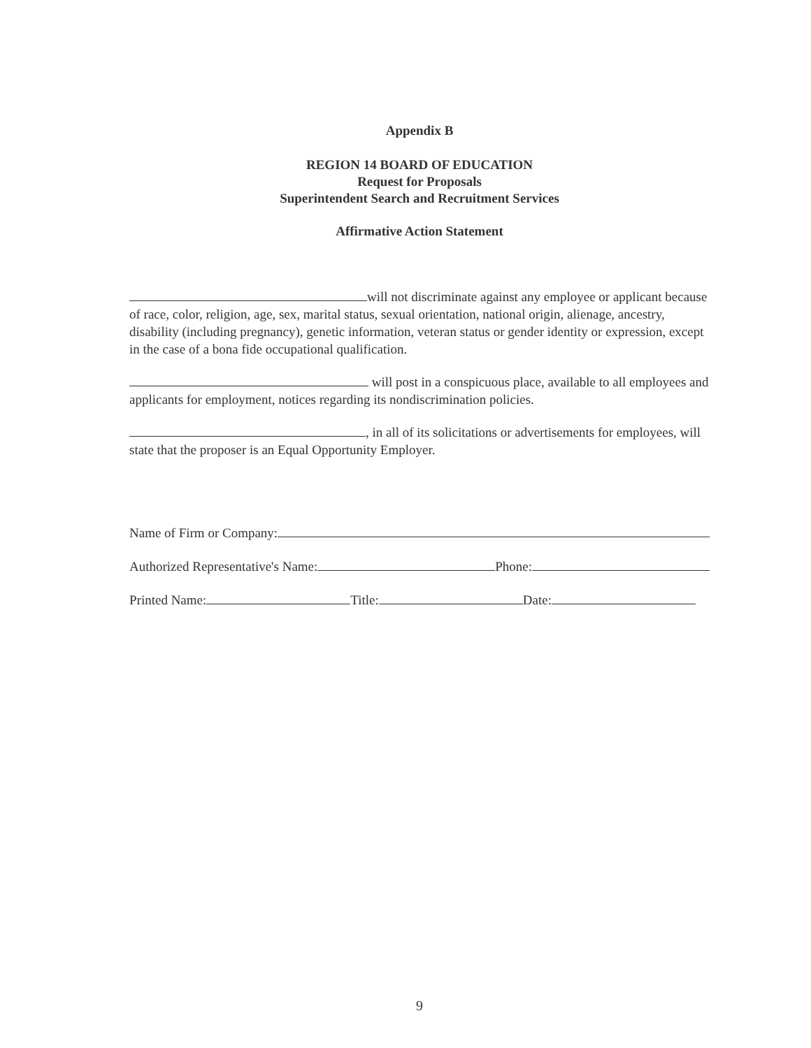Appendix B
REGION 14 BOARD OF EDUCATION
Request for Proposals
Superintendent Search and Recruitment Services
Affirmative Action Statement
will not discriminate against any employee or applicant because of race, color, religion, age, sex, marital status, sexual orientation, national origin, alienage, ancestry, disability (including pregnancy), genetic information, veteran status or gender identity or expression, except in the case of a bona fide occupational qualification.
will post in a conspicuous place, available to all employees and applicants for employment, notices regarding its nondiscrimination policies.
, in all of its solicitations or advertisements for employees, will state that the proposer is an Equal Opportunity Employer.
Name of Firm or Company:
Authorized Representative's Name: Phone:
Printed Name: Title: Date:
9